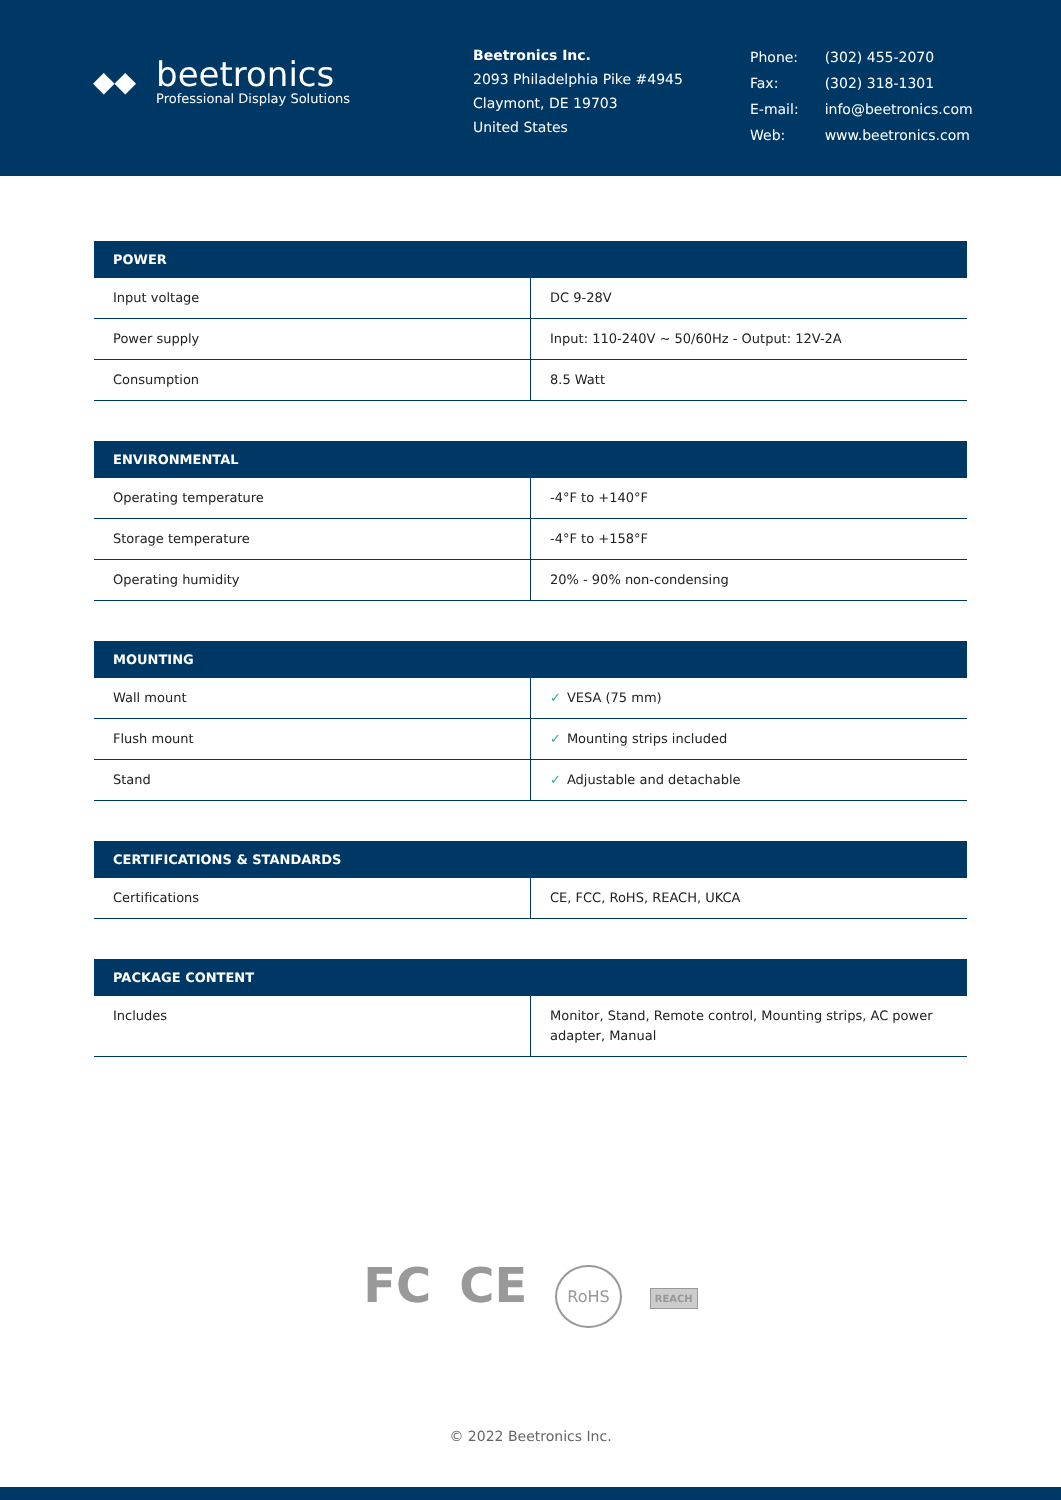◆◆
beetronics
Professional Display Solutions
Beetronics Inc.
2093 Philadelphia Pike #4945
Claymont, DE 19703
United States
| Phone: | (302) 455-2070 |
| Fax: | (302) 318-1301 |
| E-mail: | info@beetronics.com |
| Web: | www.beetronics.com |
| POWER | |
| --- | --- |
| Input voltage | DC 9-28V |
| Power supply | Input: 110-240V ~ 50/60Hz - Output: 12V-2A |
| Consumption | 8.5 Watt |
| ENVIRONMENTAL | |
| --- | --- |
| Operating temperature | -4°F to +140°F |
| Storage temperature | -4°F to +158°F |
| Operating humidity | 20% - 90% non-condensing |
| MOUNTING | |
| --- | --- |
| Wall mount | ✓ VESA (75 mm) |
| Flush mount | ✓ Mounting strips included |
| Stand | ✓ Adjustable and detachable |
| CERTIFICATIONS & STANDARDS | |
| --- | --- |
| Certifications | CE, FCC, RoHS, REACH, UKCA |
| PACKAGE CONTENT | |
| --- | --- |
| Includes | Monitor, Stand, Remote control, Mounting strips, AC power adapter, Manual |
FC CE RoHS REACH
© 2022 Beetronics Inc.